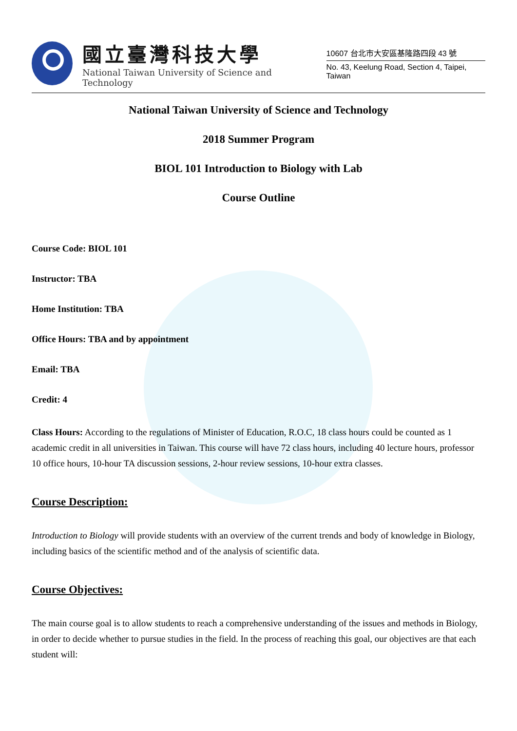國立臺灣科技大學
National Taiwan University of Science and Technology
10607 台北市大安區基隆路四段 43 號
No. 43, Keelung Road, Section 4, Taipei, Taiwan
National Taiwan University of Science and Technology
2018 Summer Program
BIOL 101 Introduction to Biology with Lab
Course Outline
Course Code: BIOL 101
Instructor: TBA
Home Institution: TBA
Office Hours: TBA and by appointment
Email: TBA
Credit: 4
Class Hours: According to the regulations of Minister of Education, R.O.C, 18 class hours could be counted as 1 academic credit in all universities in Taiwan. This course will have 72 class hours, including 40 lecture hours, professor 10 office hours, 10-hour TA discussion sessions, 2-hour review sessions, 10-hour extra classes.
Course Description:
Introduction to Biology will provide students with an overview of the current trends and body of knowledge in Biology, including basics of the scientific method and of the analysis of scientific data.
Course Objectives:
The main course goal is to allow students to reach a comprehensive understanding of the issues and methods in Biology, in order to decide whether to pursue studies in the field. In the process of reaching this goal, our objectives are that each student will: